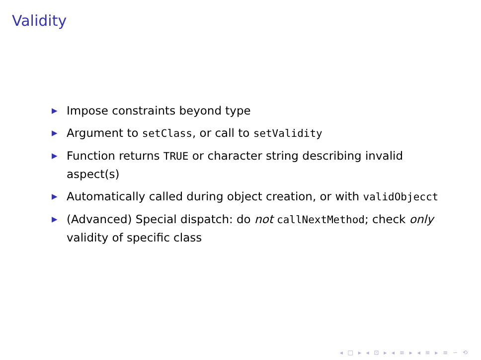Validity
▶ Impose constraints beyond type
▶ Argument to setClass, or call to setValidity
▶ Function returns TRUE or character string describing invalid aspect(s)
▶ Automatically called during object creation, or with validObjecct
▶ (Advanced) Special dispatch: do not callNextMethod; check only validity of specific class
◂ □ ▸ ◂ ⊡ ▸ ◂ ≡ ▸ ◂ ≡ ▸ ≡ ∽ ⟲